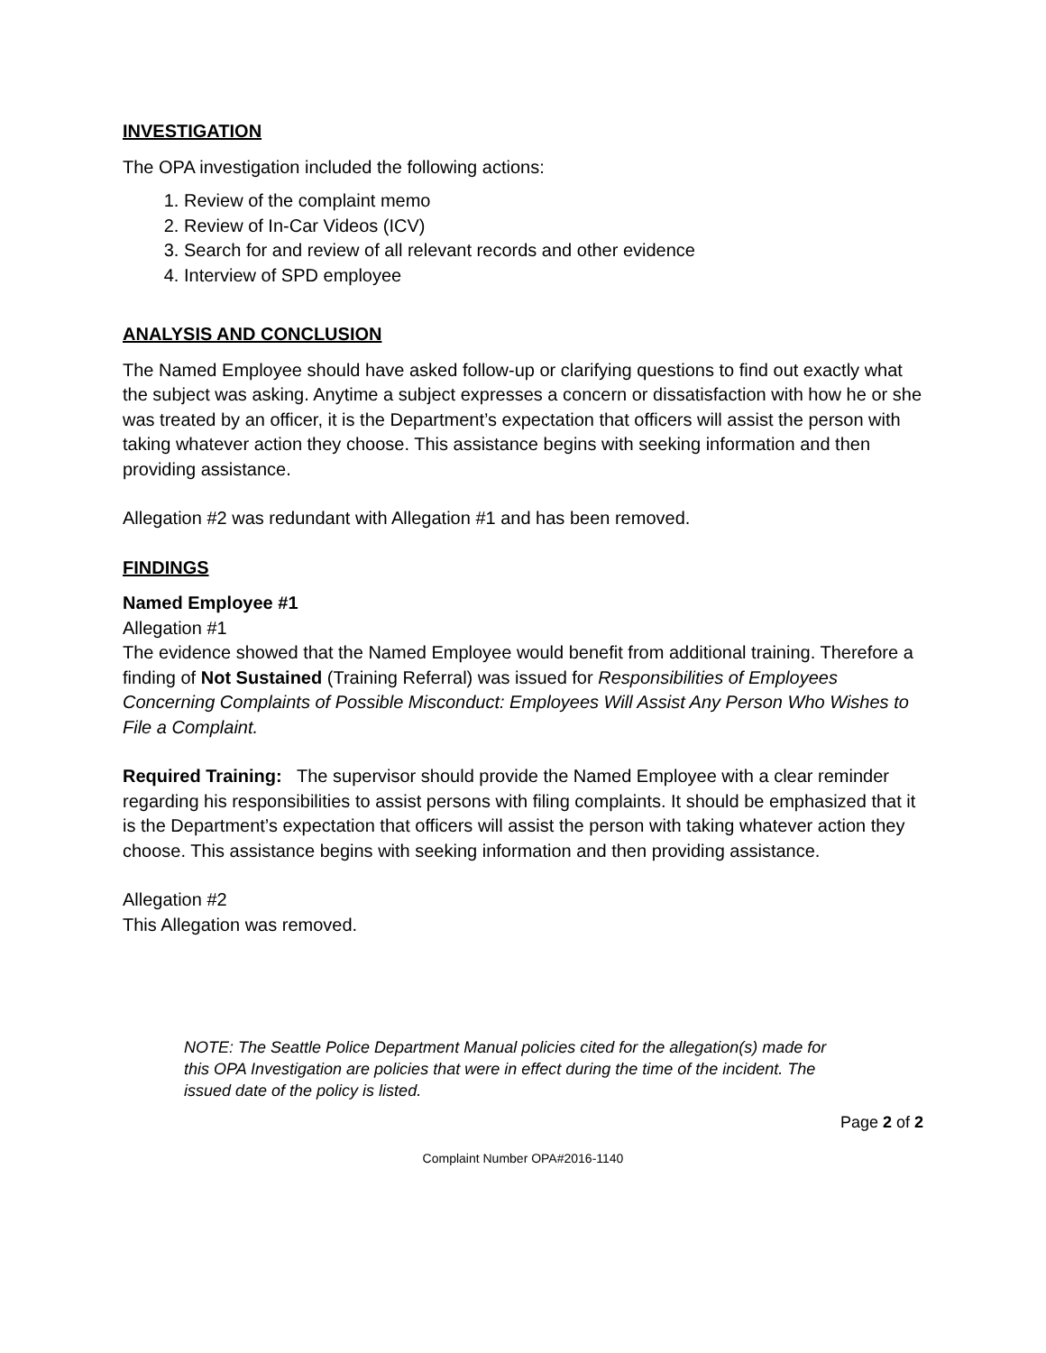INVESTIGATION
The OPA investigation included the following actions:
1. Review of the complaint memo
2. Review of In-Car Videos (ICV)
3. Search for and review of all relevant records and other evidence
4. Interview of SPD employee
ANALYSIS AND CONCLUSION
The Named Employee should have asked follow-up or clarifying questions to find out exactly what the subject was asking. Anytime a subject expresses a concern or dissatisfaction with how he or she was treated by an officer, it is the Department’s expectation that officers will assist the person with taking whatever action they choose. This assistance begins with seeking information and then providing assistance.
Allegation #2 was redundant with Allegation #1 and has been removed.
FINDINGS
Named Employee #1
Allegation #1
The evidence showed that the Named Employee would benefit from additional training. Therefore a finding of Not Sustained (Training Referral) was issued for Responsibilities of Employees Concerning Complaints of Possible Misconduct: Employees Will Assist Any Person Who Wishes to File a Complaint.
Required Training: The supervisor should provide the Named Employee with a clear reminder regarding his responsibilities to assist persons with filing complaints. It should be emphasized that it is the Department’s expectation that officers will assist the person with taking whatever action they choose. This assistance begins with seeking information and then providing assistance.
Allegation #2
This Allegation was removed.
NOTE: The Seattle Police Department Manual policies cited for the allegation(s) made for this OPA Investigation are policies that were in effect during the time of the incident. The issued date of the policy is listed.
Page 2 of 2
Complaint Number OPA#2016-1140